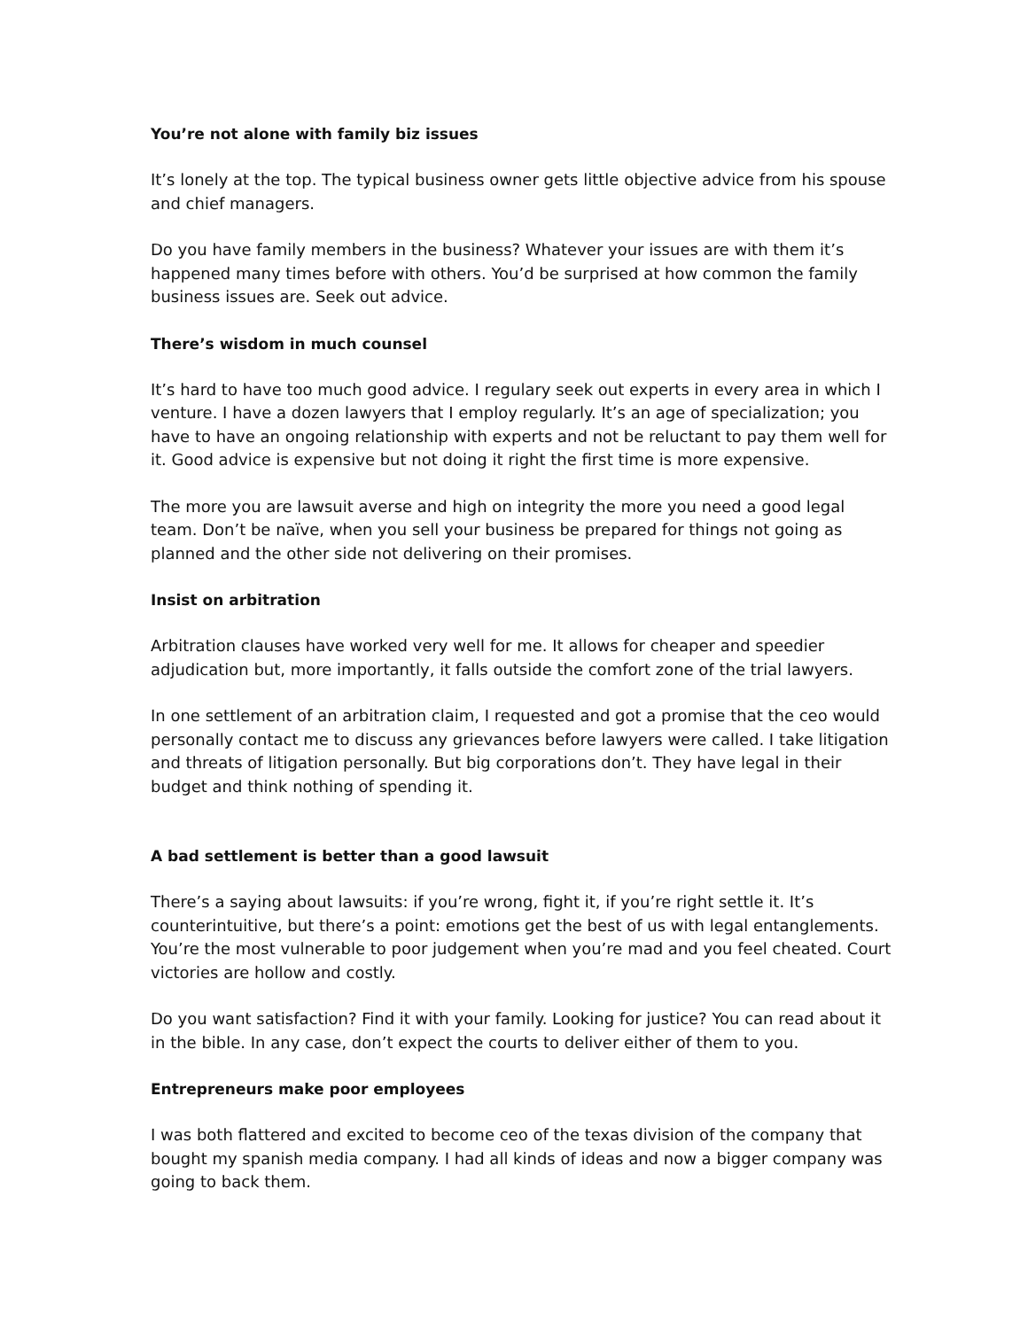You’re not alone with family biz issues
It’s lonely at the top. The typical business owner gets little objective advice from his spouse and chief managers.
Do you have family members in the business? Whatever your issues are with them it’s happened many times before with others. You’d be surprised at how common the family business issues are. Seek out advice.
There’s wisdom in much counsel
It’s hard to have too much good advice. I regulary seek out experts in every area in which I venture. I have a dozen lawyers that I employ regularly. It’s an age of specialization; you have to have an ongoing relationship with experts and not be reluctant to pay them well for it. Good advice is expensive but not doing it right the first time is more expensive.
The more you are lawsuit averse and high on integrity the more you need a good legal team. Don’t be naïve, when you sell your business be prepared for things not going as planned and the other side not delivering on their promises.
Insist on arbitration
Arbitration clauses have worked very well for me. It allows for cheaper and speedier adjudication but, more importantly, it falls outside the comfort zone of the trial lawyers.
In one settlement of an arbitration claim, I requested and got a promise that the ceo would personally contact me to discuss any grievances before lawyers were called. I take litigation and threats of litigation personally. But big corporations don’t. They have legal in their budget and think nothing of spending it.
A bad settlement is better than a good lawsuit
There’s a saying about lawsuits: if you’re wrong, fight it, if you’re right settle it. It’s counterintuitive, but there’s a point: emotions get the best of us with legal entanglements. You’re the most vulnerable to poor judgement when you’re mad and you feel cheated. Court victories are hollow and costly.
Do you want satisfaction? Find it with your family. Looking for justice? You can read about it in the bible. In any case, don’t expect the courts to deliver either of them to you.
Entrepreneurs make poor employees
I was both flattered and excited to become ceo of the texas division of the company that bought my spanish media company. I had all kinds of ideas and now a bigger company was going to back them.